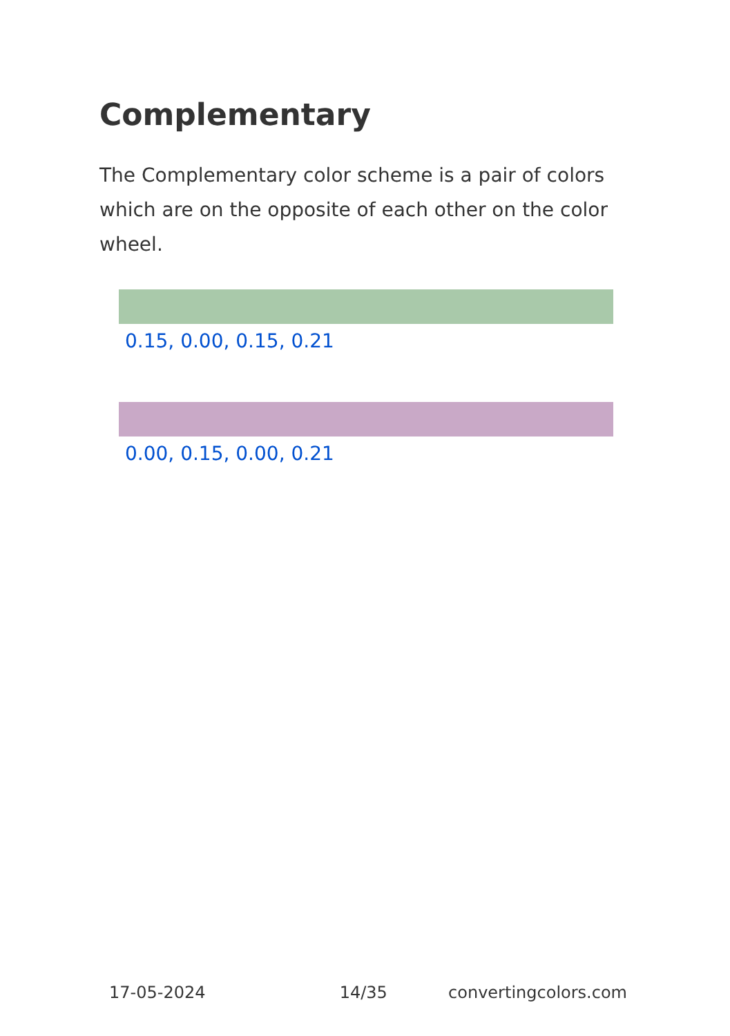Complementary
The Complementary color scheme is a pair of colors which are on the opposite of each other on the color wheel.
0.15, 0.00, 0.15, 0.21
0.00, 0.15, 0.00, 0.21
17-05-2024 14/35 convertingcolors.com